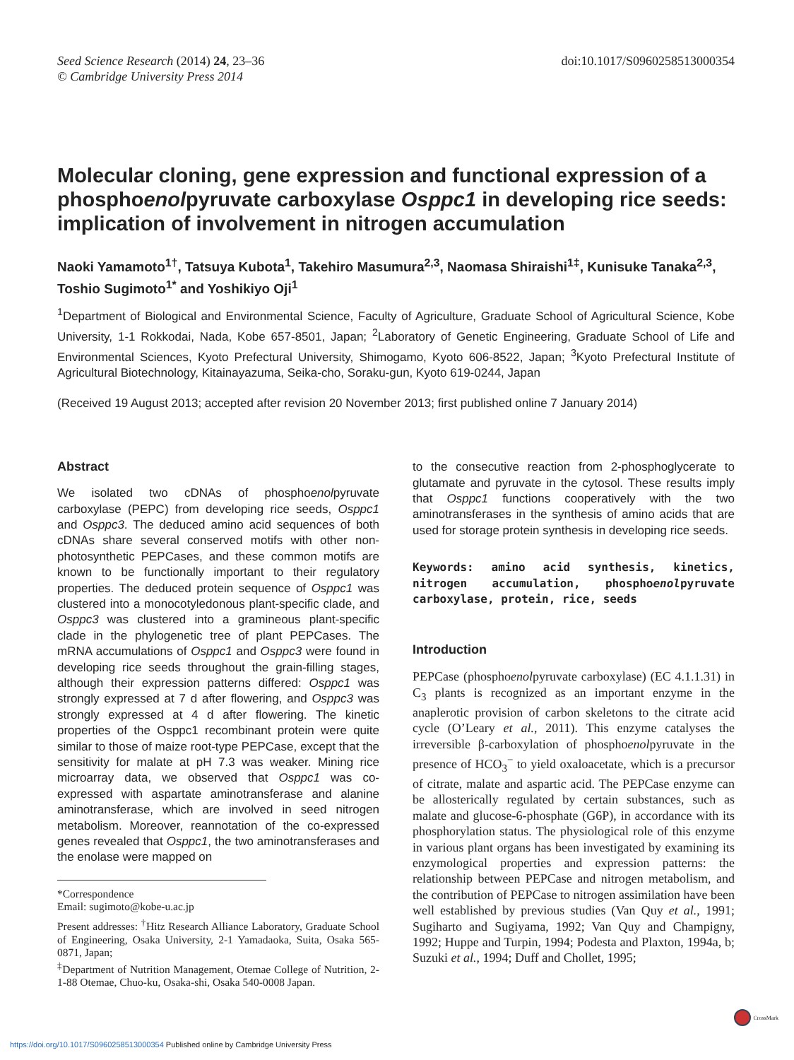Seed Science Research (2014) 24, 23–36
© Cambridge University Press 2014
doi:10.1017/S0960258513000354
Molecular cloning, gene expression and functional expression of a phosphoenolpyruvate carboxylase Osppc1 in developing rice seeds: implication of involvement in nitrogen accumulation
Naoki Yamamoto<sup>1†</sup>, Tatsuya Kubota<sup>1</sup>, Takehiro Masumura<sup>2,3</sup>, Naomasa Shiraishi<sup>1‡</sup>, Kunisuke Tanaka<sup>2,3</sup>, Toshio Sugimoto<sup>1*</sup> and Yoshikiyo Oji<sup>1</sup>
<sup>1</sup> Department of Biological and Environmental Science, Faculty of Agriculture, Graduate School of Agricultural Science, Kobe University, 1-1 Rokkodai, Nada, Kobe 657-8501, Japan; <sup>2</sup>Laboratory of Genetic Engineering, Graduate School of Life and Environmental Sciences, Kyoto Prefectural University, Shimogamo, Kyoto 606-8522, Japan; <sup>3</sup>Kyoto Prefectural Institute of Agricultural Biotechnology, Kitainayazuma, Seika-cho, Soraku-gun, Kyoto 619-0244, Japan
(Received 19 August 2013; accepted after revision 20 November 2013; first published online 7 January 2014)
Abstract
We isolated two cDNAs of phosphoenolpyruvate carboxylase (PEPC) from developing rice seeds, Osppc1 and Osppc3. The deduced amino acid sequences of both cDNAs share several conserved motifs with other non-photosynthetic PEPCases, and these common motifs are known to be functionally important to their regulatory properties. The deduced protein sequence of Osppc1 was clustered into a monocotyledonous plant-specific clade, and Osppc3 was clustered into a gramineous plant-specific clade in the phylogenetic tree of plant PEPCases. The mRNA accumulations of Osppc1 and Osppc3 were found in developing rice seeds throughout the grain-filling stages, although their expression patterns differed: Osppc1 was strongly expressed at 7 d after flowering, and Osppc3 was strongly expressed at 4 d after flowering. The kinetic properties of the Osppc1 recombinant protein were quite similar to those of maize root-type PEPCase, except that the sensitivity for malate at pH 7.3 was weaker. Mining rice microarray data, we observed that Osppc1 was co-expressed with aspartate aminotransferase and alanine aminotransferase, which are involved in seed nitrogen metabolism. Moreover, reannotation of the co-expressed genes revealed that Osppc1, the two aminotransferases and the enolase were mapped on
*Correspondence
Email: sugimoto@kobe-u.ac.jp
Present addresses: <sup>†</sup>Hitz Research Alliance Laboratory, Graduate School of Engineering, Osaka University, 2-1 Yamadaoka, Suita, Osaka 565-0871, Japan;
<sup>‡</sup> Department of Nutrition Management, Otemae College of Nutrition, 2-1-88 Otemae, Chuo-ku, Osaka-shi, Osaka 540-0008 Japan.
to the consecutive reaction from 2-phosphoglycerate to glutamate and pyruvate in the cytosol. These results imply that Osppc1 functions cooperatively with the two aminotransferases in the synthesis of amino acids that are used for storage protein synthesis in developing rice seeds.
Keywords: amino acid synthesis, kinetics, nitrogen accumulation, phosphoenolpyruvate carboxylase, protein, rice, seeds
Introduction
PEPCase (phosphoenolpyruvate carboxylase) (EC 4.1.1.31) in C<sub>3</sub> plants is recognized as an important enzyme in the anaplerotic provision of carbon skeletons to the citrate acid cycle (O’Leary et al., 2011). This enzyme catalyses the irreversible β-carboxylation of phosphoenolpyruvate in the presence of HCO<sub>3</sub><sup>−</sup> to yield oxaloacetate, which is a precursor of citrate, malate and aspartic acid. The PEPCase enzyme can be allosterically regulated by certain substances, such as malate and glucose-6-phosphate (G6P), in accordance with its phosphorylation status. The physiological role of this enzyme in various plant organs has been investigated by examining its enzymological properties and expression patterns: the relationship between PEPCase and nitrogen metabolism, and the contribution of PEPCase to nitrogen assimilation have been well established by previous studies (Van Quy et al., 1991; Sugiharto and Sugiyama, 1992; Van Quy and Champigny, 1992; Huppe and Turpin, 1994; Podesta and Plaxton, 1994a, b; Suzuki et al., 1994; Duff and Chollet, 1995;
CrossMark
https://doi.org/10.1017/S0960258513000354 Published online by Cambridge University Press